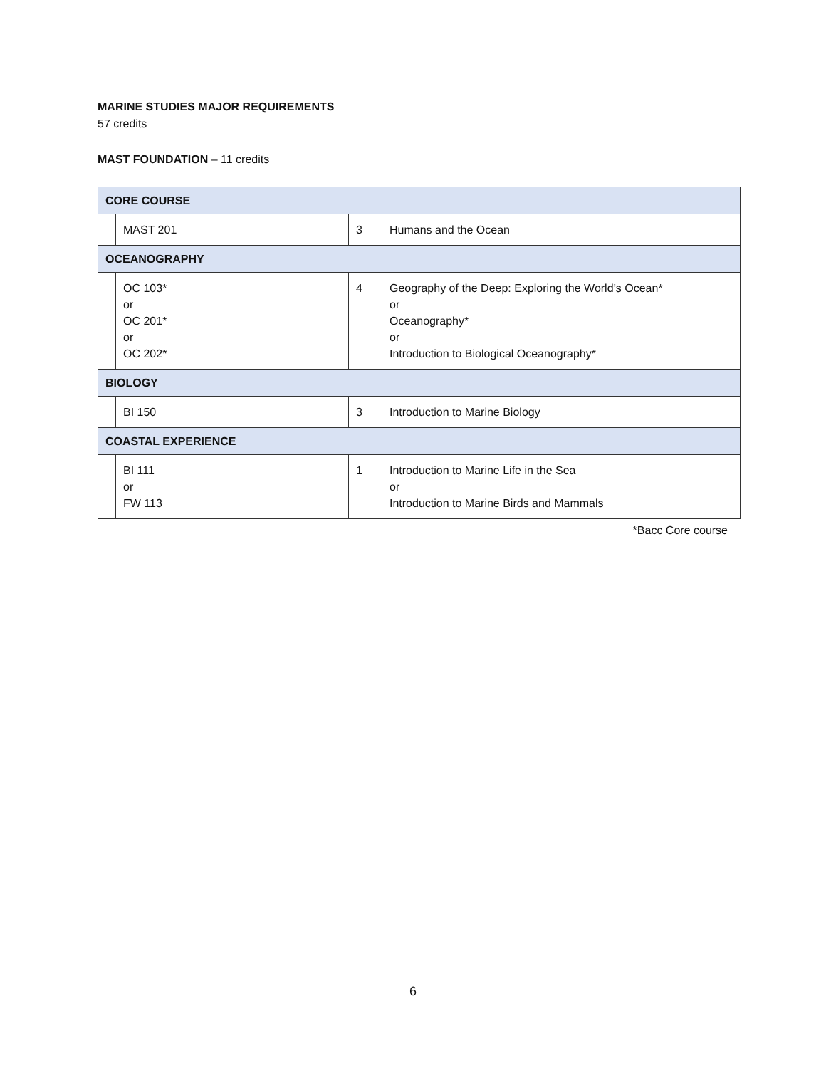MARINE STUDIES MAJOR REQUIREMENTS
57 credits
MAST FOUNDATION – 11 credits
| CORE COURSE | | | |
| | MAST 201 | 3 | Humans and the Ocean |
| OCEANOGRAPHY | | | |
| | OC 103* or OC 201* or OC 202* | 4 | Geography of the Deep: Exploring the World’s Ocean* or Oceanography* or Introduction to Biological Oceanography* |
| BIOLOGY | | | |
| | BI 150 | 3 | Introduction to Marine Biology |
| COASTAL EXPERIENCE | | | |
| | BI 111 or FW 113 | 1 | Introduction to Marine Life in the Sea or Introduction to Marine Birds and Mammals |
*Bacc Core course
6